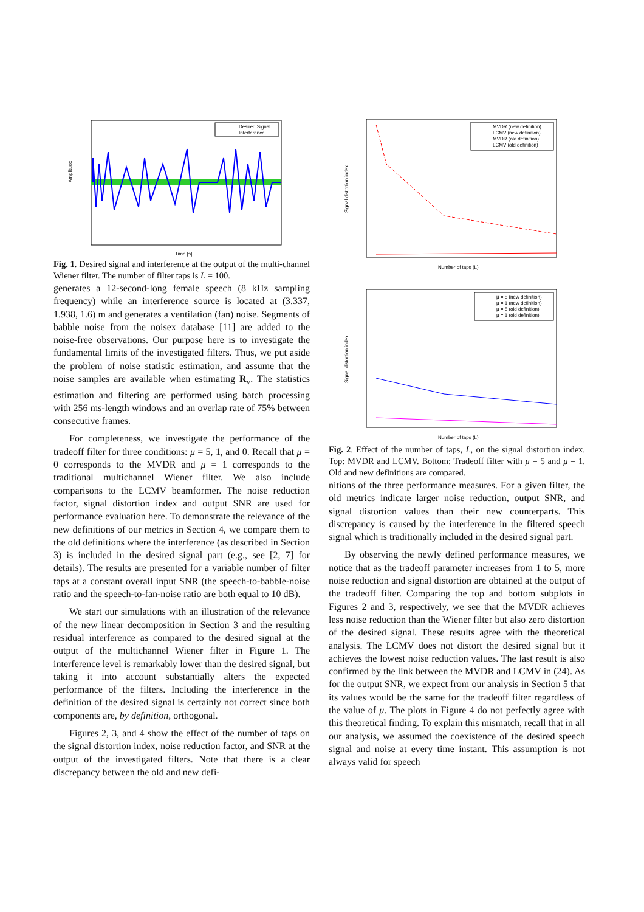Amplitude
Desired Signal
Interference
Time [s]
Fig. 1. Desired signal and interference at the output of the multi-channel Wiener filter. The number of filter taps is L = 100.
generates a 12-second-long female speech (8 kHz sampling frequency) while an interference source is located at (3.337, 1.938, 1.6) m and generates a ventilation (fan) noise. Segments of babble noise from the noisex database [11] are added to the noise-free observations. Our purpose here is to investigate the fundamental limits of the investigated filters. Thus, we put aside the problem of noise statistic estimation, and assume that the noise samples are available when estimating R<sub>v</sub>. The statistics estimation and filtering are performed using batch processing with 256 ms-length windows and an overlap rate of 75% between consecutive frames.
For completeness, we investigate the performance of the tradeoff filter for three conditions: μ = 5, 1, and 0. Recall that μ = 0 corresponds to the MVDR and μ = 1 corresponds to the traditional multichannel Wiener filter. We also include comparisons to the LCMV beamformer. The noise reduction factor, signal distortion index and output SNR are used for performance evaluation here. To demonstrate the relevance of the new definitions of our metrics in Section 4, we compare them to the old definitions where the interference (as described in Section 3) is included in the desired signal part (e.g., see [2, 7] for details). The results are presented for a variable number of filter taps at a constant overall input SNR (the speech-to-babble-noise ratio and the speech-to-fan-noise ratio are both equal to 10 dB).
We start our simulations with an illustration of the relevance of the new linear decomposition in Section 3 and the resulting residual interference as compared to the desired signal at the output of the multichannel Wiener filter in Figure 1. The interference level is remarkably lower than the desired signal, but taking it into account substantially alters the expected performance of the filters. Including the interference in the definition of the desired signal is certainly not correct since both components are, by definition, orthogonal.
Figures 2, 3, and 4 show the effect of the number of taps on the signal distortion index, noise reduction factor, and SNR at the output of the investigated filters. Note that there is a clear discrepancy between the old and new defi-
Signal distortion index
MVDR (new definition)
LCMV (new definition)
MVDR (old definition)
LCMV (old definition)
Number of taps (L)
Signal distortion index
μ = 5 (new definition)
μ = 1 (new definition)
μ = 5 (old definition)
μ = 1 (old definition)
Number of taps (L)
Fig. 2. Effect of the number of taps, L, on the signal distortion index. Top: MVDR and LCMV. Bottom: Tradeoff filter with μ = 5 and μ = 1. Old and new definitions are compared.
nitions of the three performance measures. For a given filter, the old metrics indicate larger noise reduction, output SNR, and signal distortion values than their new counterparts. This discrepancy is caused by the interference in the filtered speech signal which is traditionally included in the desired signal part.
By observing the newly defined performance measures, we notice that as the tradeoff parameter increases from 1 to 5, more noise reduction and signal distortion are obtained at the output of the tradeoff filter. Comparing the top and bottom subplots in Figures 2 and 3, respectively, we see that the MVDR achieves less noise reduction than the Wiener filter but also zero distortion of the desired signal. These results agree with the theoretical analysis. The LCMV does not distort the desired signal but it achieves the lowest noise reduction values. The last result is also confirmed by the link between the MVDR and LCMV in (24). As for the output SNR, we expect from our analysis in Section 5 that its values would be the same for the tradeoff filter regardless of the value of μ. The plots in Figure 4 do not perfectly agree with this theoretical finding. To explain this mismatch, recall that in all our analysis, we assumed the coexistence of the desired speech signal and noise at every time instant. This assumption is not always valid for speech